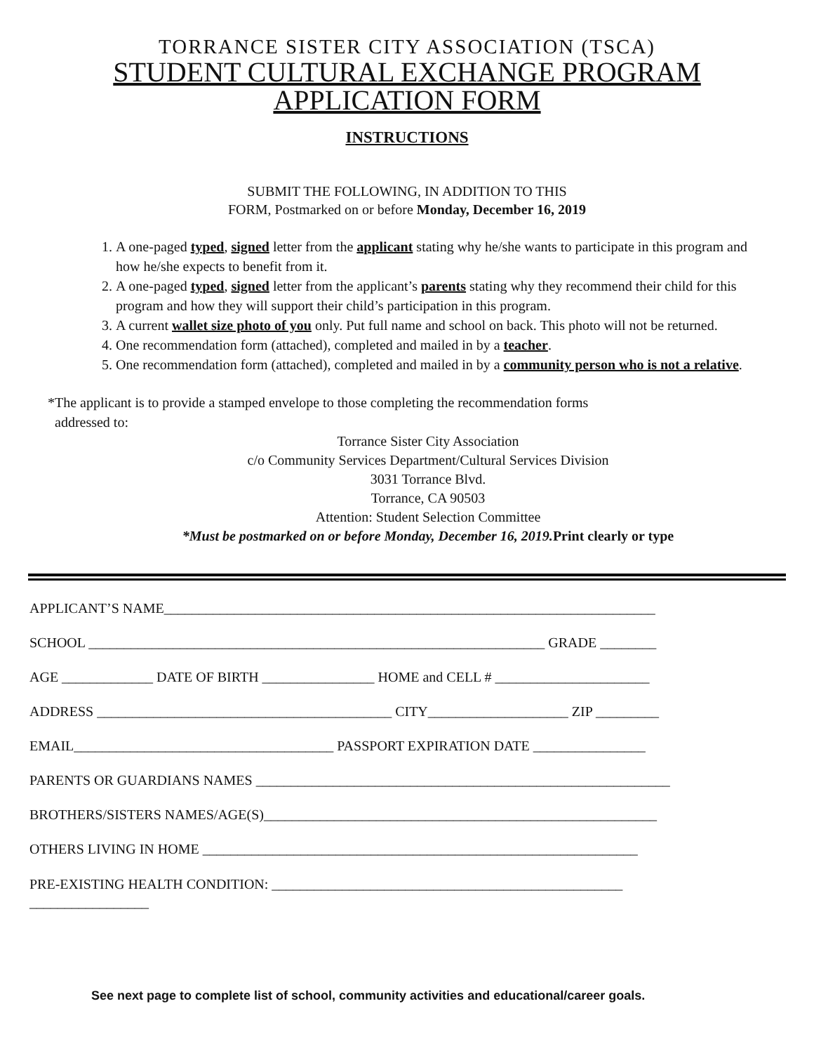TORRANCE SISTER CITY ASSOCIATION (TSCA)
STUDENT CULTURAL EXCHANGE PROGRAM
APPLICATION FORM
INSTRUCTIONS
SUBMIT THE FOLLOWING, IN ADDITION TO THIS
FORM, Postmarked on or before Monday, December 16, 2019
1. A one-paged typed, signed letter from the applicant stating why he/she wants to participate in this program and how he/she expects to benefit from it.
2. A one-paged typed, signed letter from the applicant’s parents stating why they recommend their child for this program and how they will support their child’s participation in this program.
3. A current wallet size photo of you only. Put full name and school on back. This photo will not be returned.
4. One recommendation form (attached), completed and mailed in by a teacher.
5. One recommendation form (attached), completed and mailed in by a community person who is not a relative.
*The applicant is to provide a stamped envelope to those completing the recommendation forms
addressed to:
Torrance Sister City Association
c/o Community Services Department/Cultural Services Division
3031 Torrance Blvd.
Torrance, CA 90503
Attention: Student Selection Committee
*Must be postmarked on or before Monday, December 16, 2019. Print clearly or type
APPLICANT’S NAME______________________________________________________________________
SCHOOL _________________________________________________________________ GRADE ________
AGE _____________ DATE OF BIRTH ________________ HOME and CELL # ______________________
ADDRESS __________________________________________ CITY____________________ ZIP _________
EMAIL_____________________________________ PASSPORT EXPIRATION DATE ________________
PARENTS OR GUARDIANS NAMES ___________________________________________________________
BROTHERS/SISTERS NAMES/AGE(S)________________________________________________________
OTHERS LIVING IN HOME ______________________________________________________________
PRE-EXISTING HEALTH CONDITION: __________________________________________________
_________________
See next page to complete list of school, community activities and educational/career goals.